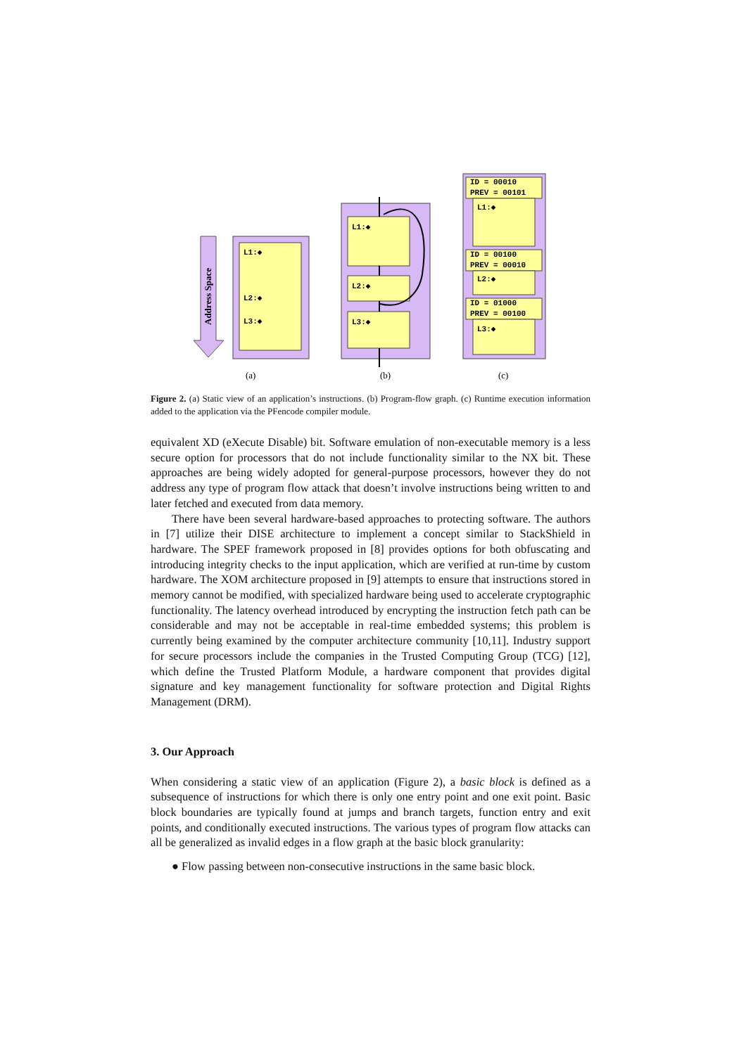L1:◆
L2:◆
L3:◆
L1:◆
L2:◆
L3:◆
ID = 00010
PREV = 00101
L1:◆
ID = 00100
PREV = 00010
L2:◆
ID = 01000
PREV = 00100
L3:◆
Address Space
(a)
(b)
(c)
Figure 2. (a) Static view of an application’s instructions. (b) Program-flow graph. (c) Runtime execution information added to the application via the PFencode compiler module.
equivalent XD (eXecute Disable) bit. Software emulation of non-executable memory is a less secure option for processors that do not include functionality similar to the NX bit. These approaches are being widely adopted for general-purpose processors, however they do not address any type of program flow attack that doesn’t involve instructions being written to and later fetched and executed from data memory.
There have been several hardware-based approaches to protecting software. The authors in [7] utilize their DISE architecture to implement a concept similar to StackShield in hardware. The SPEF framework proposed in [8] provides options for both obfuscating and introducing integrity checks to the input application, which are verified at run-time by custom hardware. The XOM architecture proposed in [9] attempts to ensure that instructions stored in memory cannot be modified, with specialized hardware being used to accelerate cryptographic functionality. The latency overhead introduced by encrypting the instruction fetch path can be considerable and may not be acceptable in real-time embedded systems; this problem is currently being examined by the computer architecture community [10,11]. Industry support for secure processors include the companies in the Trusted Computing Group (TCG) [12], which define the Trusted Platform Module, a hardware component that provides digital signature and key management functionality for software protection and Digital Rights Management (DRM).
3. Our Approach
When considering a static view of an application (Figure 2), a basic block is defined as a subsequence of instructions for which there is only one entry point and one exit point. Basic block boundaries are typically found at jumps and branch targets, function entry and exit points, and conditionally executed instructions. The various types of program flow attacks can all be generalized as invalid edges in a flow graph at the basic block granularity:
● Flow passing between non-consecutive instructions in the same basic block.